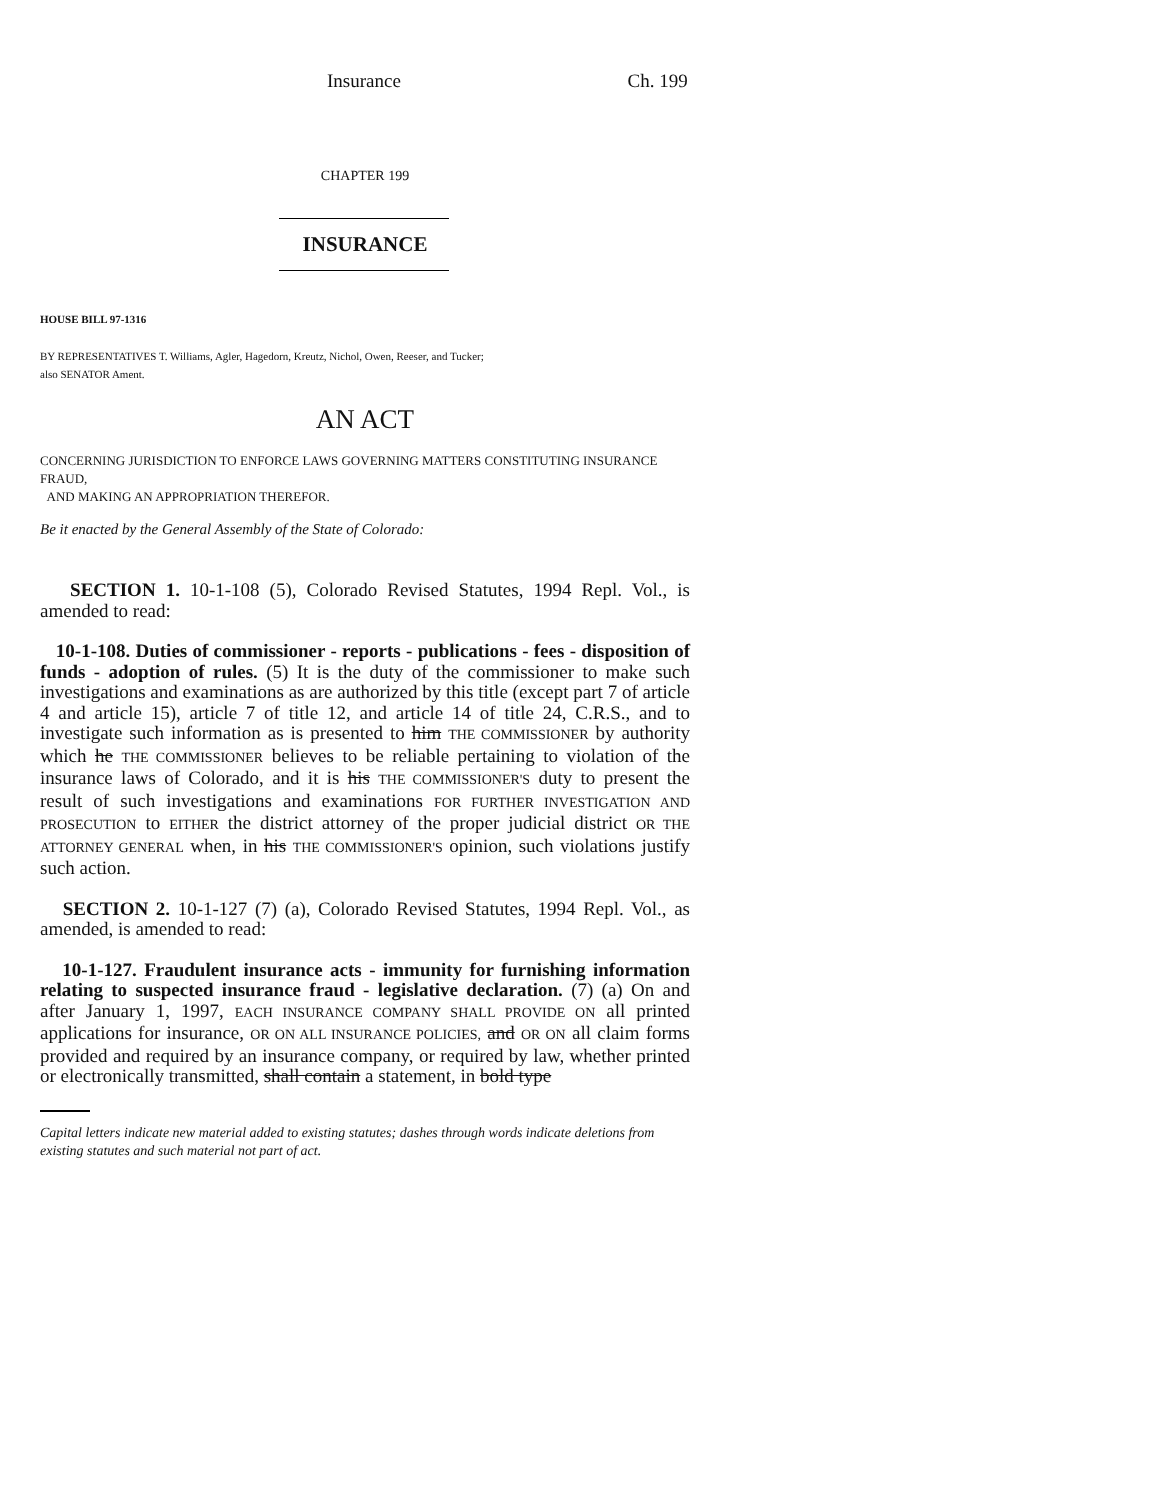Insurance Ch. 199
CHAPTER 199
INSURANCE
HOUSE BILL 97-1316
BY REPRESENTATIVES T. Williams, Agler, Hagedorn, Kreutz, Nichol, Owen, Reeser, and Tucker;
also SENATOR Ament.
AN ACT
CONCERNING JURISDICTION TO ENFORCE LAWS GOVERNING MATTERS CONSTITUTING INSURANCE FRAUD,
AND MAKING AN APPROPRIATION THEREFOR.
Be it enacted by the General Assembly of the State of Colorado:
SECTION 1. 10-1-108 (5), Colorado Revised Statutes, 1994 Repl. Vol., is amended to read:
10-1-108. Duties of commissioner - reports - publications - fees - disposition of funds - adoption of rules. (5) It is the duty of the commissioner to make such investigations and examinations as are authorized by this title (except part 7 of article 4 and article 15), article 7 of title 12, and article 14 of title 24, C.R.S., and to investigate such information as is presented to him THE COMMISSIONER by authority which he THE COMMISSIONER believes to be reliable pertaining to violation of the insurance laws of Colorado, and it is his THE COMMISSIONER'S duty to present the result of such investigations and examinations FOR FURTHER INVESTIGATION AND PROSECUTION to EITHER the district attorney of the proper judicial district OR THE ATTORNEY GENERAL when, in his THE COMMISSIONER'S opinion, such violations justify such action.
SECTION 2. 10-1-127 (7) (a), Colorado Revised Statutes, 1994 Repl. Vol., as amended, is amended to read:
10-1-127. Fraudulent insurance acts - immunity for furnishing information relating to suspected insurance fraud - legislative declaration. (7) (a) On and after January 1, 1997, EACH INSURANCE COMPANY SHALL PROVIDE ON all printed applications for insurance, OR ON ALL INSURANCE POLICIES, and OR ON all claim forms provided and required by an insurance company, or required by law, whether printed or electronically transmitted, shall contain a statement, in bold type
Capital letters indicate new material added to existing statutes; dashes through words indicate deletions from existing statutes and such material not part of act.